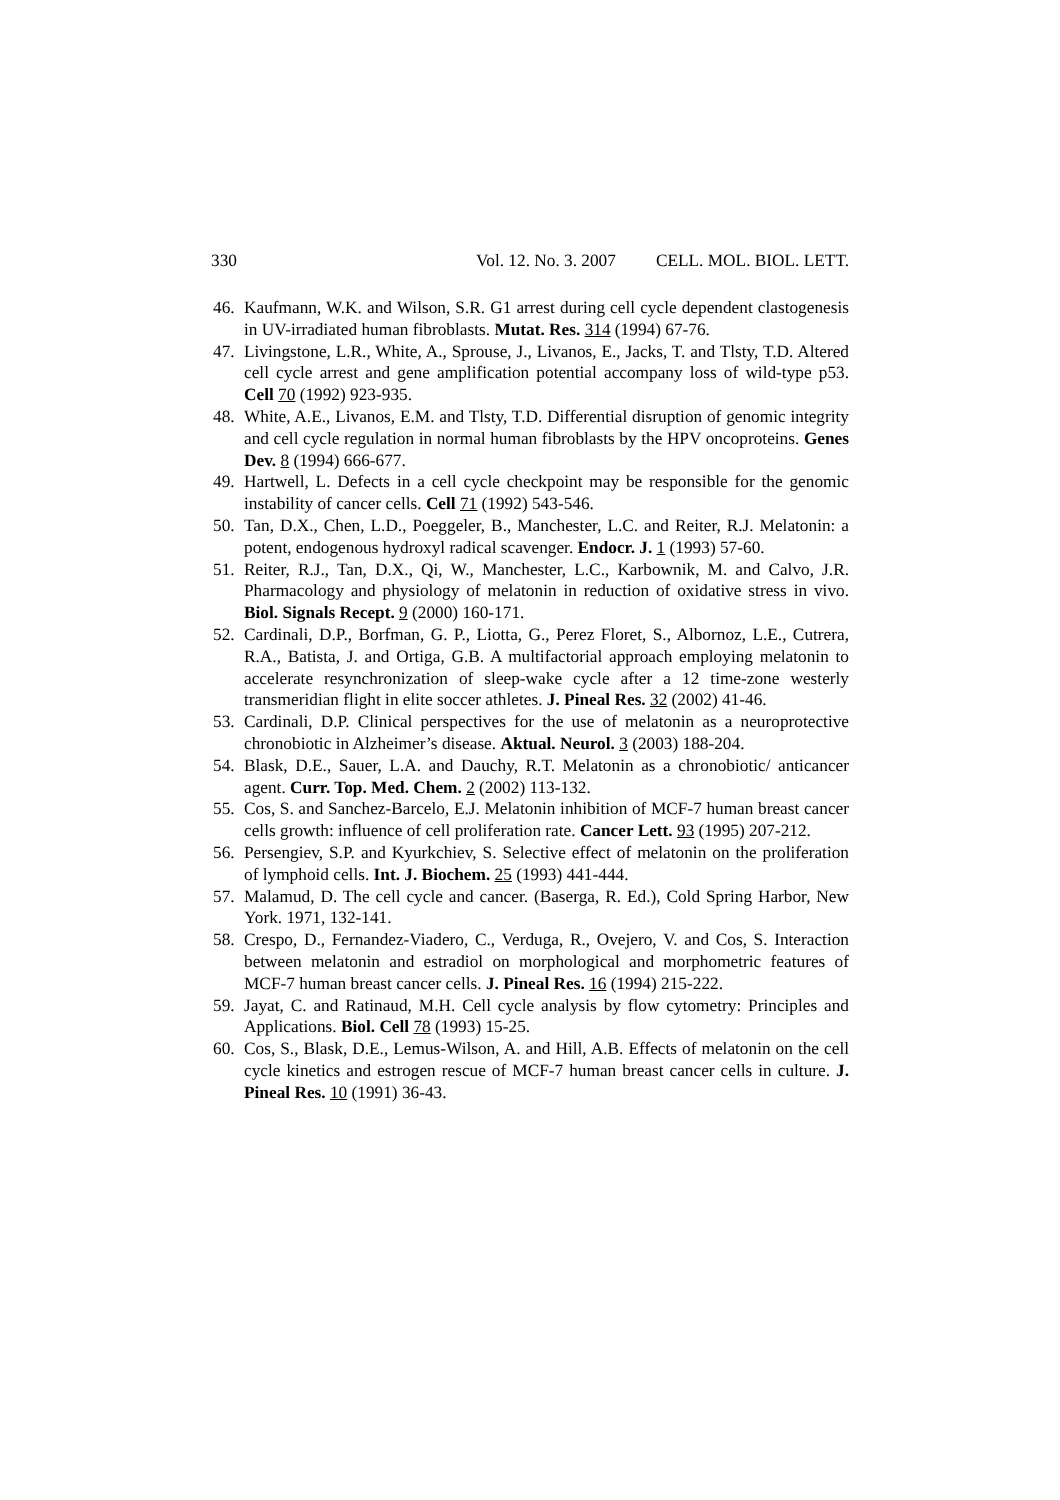330 Vol. 12. No. 3. 2007 CELL. MOL. BIOL. LETT.
46. Kaufmann, W.K. and Wilson, S.R. G1 arrest during cell cycle dependent clastogenesis in UV-irradiated human fibroblasts. Mutat. Res. 314 (1994) 67-76.
47. Livingstone, L.R., White, A., Sprouse, J., Livanos, E., Jacks, T. and Tlsty, T.D. Altered cell cycle arrest and gene amplification potential accompany loss of wild-type p53. Cell 70 (1992) 923-935.
48. White, A.E., Livanos, E.M. and Tlsty, T.D. Differential disruption of genomic integrity and cell cycle regulation in normal human fibroblasts by the HPV oncoproteins. Genes Dev. 8 (1994) 666-677.
49. Hartwell, L. Defects in a cell cycle checkpoint may be responsible for the genomic instability of cancer cells. Cell 71 (1992) 543-546.
50. Tan, D.X., Chen, L.D., Poeggeler, B., Manchester, L.C. and Reiter, R.J. Melatonin: a potent, endogenous hydroxyl radical scavenger. Endocr. J. 1 (1993) 57-60.
51. Reiter, R.J., Tan, D.X., Qi, W., Manchester, L.C., Karbownik, M. and Calvo, J.R. Pharmacology and physiology of melatonin in reduction of oxidative stress in vivo. Biol. Signals Recept. 9 (2000) 160-171.
52. Cardinali, D.P., Borfman, G. P., Liotta, G., Perez Floret, S., Albornoz, L.E., Cutrera, R.A., Batista, J. and Ortiga, G.B. A multifactorial approach employing melatonin to accelerate resynchronization of sleep-wake cycle after a 12 time-zone westerly transmeridian flight in elite soccer athletes. J. Pineal Res. 32 (2002) 41-46.
53. Cardinali, D.P. Clinical perspectives for the use of melatonin as a neuroprotective chronobiotic in Alzheimer’s disease. Aktual. Neurol. 3 (2003) 188-204.
54. Blask, D.E., Sauer, L.A. and Dauchy, R.T. Melatonin as a chronobiotic/ anticancer agent. Curr. Top. Med. Chem. 2 (2002) 113-132.
55. Cos, S. and Sanchez-Barcelo, E.J. Melatonin inhibition of MCF-7 human breast cancer cells growth: influence of cell proliferation rate. Cancer Lett. 93 (1995) 207-212.
56. Persengiev, S.P. and Kyurkchiev, S. Selective effect of melatonin on the proliferation of lymphoid cells. Int. J. Biochem. 25 (1993) 441-444.
57. Malamud, D. The cell cycle and cancer. (Baserga, R. Ed.), Cold Spring Harbor, New York. 1971, 132-141.
58. Crespo, D., Fernandez-Viadero, C., Verduga, R., Ovejero, V. and Cos, S. Interaction between melatonin and estradiol on morphological and morphometric features of MCF-7 human breast cancer cells. J. Pineal Res. 16 (1994) 215-222.
59. Jayat, C. and Ratinaud, M.H. Cell cycle analysis by flow cytometry: Principles and Applications. Biol. Cell 78 (1993) 15-25.
60. Cos, S., Blask, D.E., Lemus-Wilson, A. and Hill, A.B. Effects of melatonin on the cell cycle kinetics and estrogen rescue of MCF-7 human breast cancer cells in culture. J. Pineal Res. 10 (1991) 36-43.